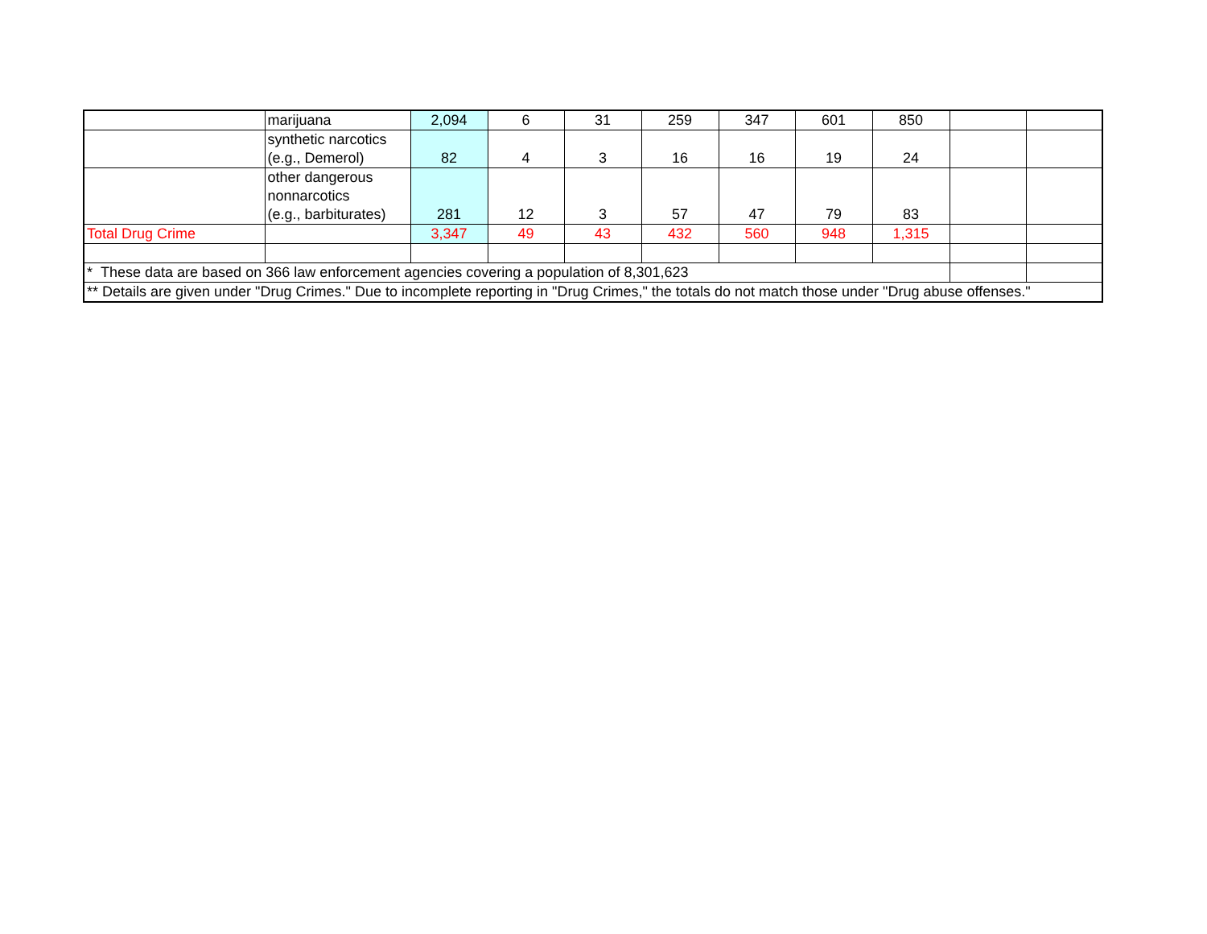| | marijuana | 2,094 | 6 | 31 | 259 | 347 | 601 | 850 | | |
| | synthetic narcotics (e.g., Demerol) | 82 | 4 | 3 | 16 | 16 | 19 | 24 | | |
| | other dangerous nonnarcotics (e.g., barbiturates) | 281 | 12 | 3 | 57 | 47 | 79 | 83 | | |
| Total Drug Crime | | 3,347 | 49 | 43 | 432 | 560 | 948 | 1,315 | | |
| * These data are based on 366 law enforcement agencies covering a population of 8,301,623 | | | | | | | | | | |
| ** Details are given under "Drug Crimes." Due to incomplete reporting in "Drug Crimes," the totals do not match those under "Drug abuse offenses." | | | | | | | | | | |